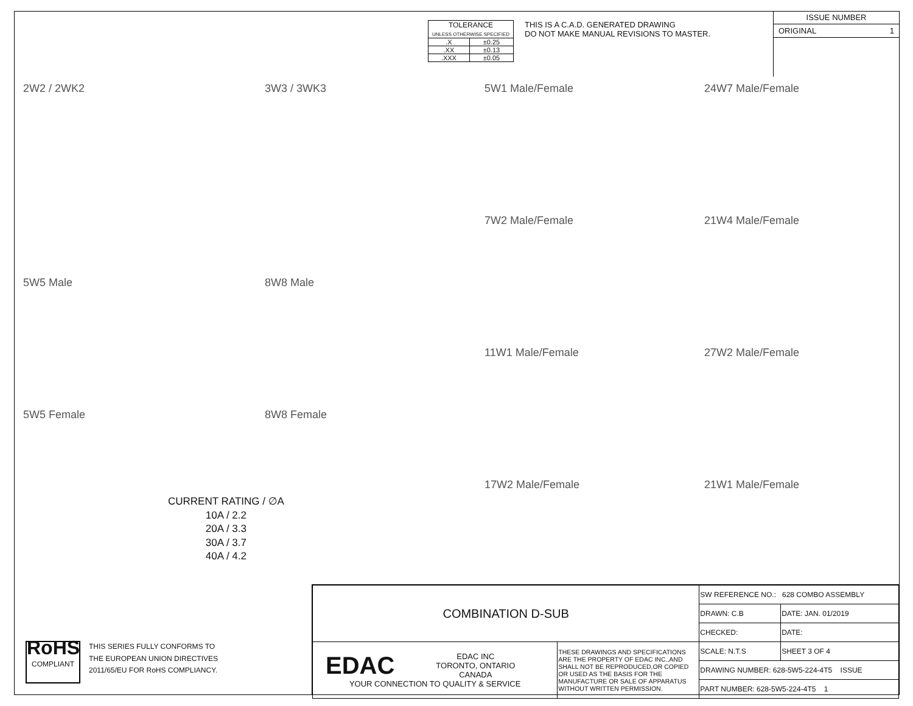| TOLERANCE UNLESS OTHERWISE SPECIFIED | |
| .X | ±0.25 |
| .XX | ±0.13 |
| .XXX | ±0.05 |
THIS IS A C.A.D. GENERATED DRAWING
DO NOT MAKE MANUAL REVISIONS TO MASTER.
ISSUE NUMBER
ORIGINAL 1
2W2 / 2WK2
3W3 / 3WK3
5W1 Male/Female
24W7 Male/Female
5W5 Male
8W8 Male
7W2 Male/Female
21W4 Male/Female
5W5 Female
8W8 Female
11W1 Male/Female
27W2 Male/Female
17W2 Male/Female
21W1 Male/Female
CURRENT RATING / ∅A
10A / 2.2
20A / 3.3
30A / 3.7
40A / 4.2
RoHS
COMPLIANT
THIS SERIES FULLY CONFORMS TO
THE EUROPEAN UNION DIRECTIVES
2011/65/EU FOR RoHS COMPLIANCY.
| COMBINATION D-SUB | | SW REFERENCE NO.: 628 COMBO ASSEMBLY | |
| | | DRAWN: C.B | DATE: JAN. 01/2019 |
| | | CHECKED: | DATE: |
| EDAC EDAC INC TORONTO, ONTARIO CANADA YOUR CONNECTION TO QUALITY & SERVICE | THESE DRAWINGS AND SPECIFICATIONS ARE THE PROPERTY OF EDAC INC.,AND SHALL NOT BE REPRODUCED,OR COPIED OR USED AS THE BASIS FOR THE MANUFACTURE OR SALE OF APPARATUS WITHOUT WRITTEN PERMISSION. | SCALE: N.T.S | SHEET 3 OF 4 |
| | | DRAWING NUMBER: 628-5W5-224-4T5 ISSUE | |
| | | PART NUMBER: 628-5W5-224-4T5 1 | |